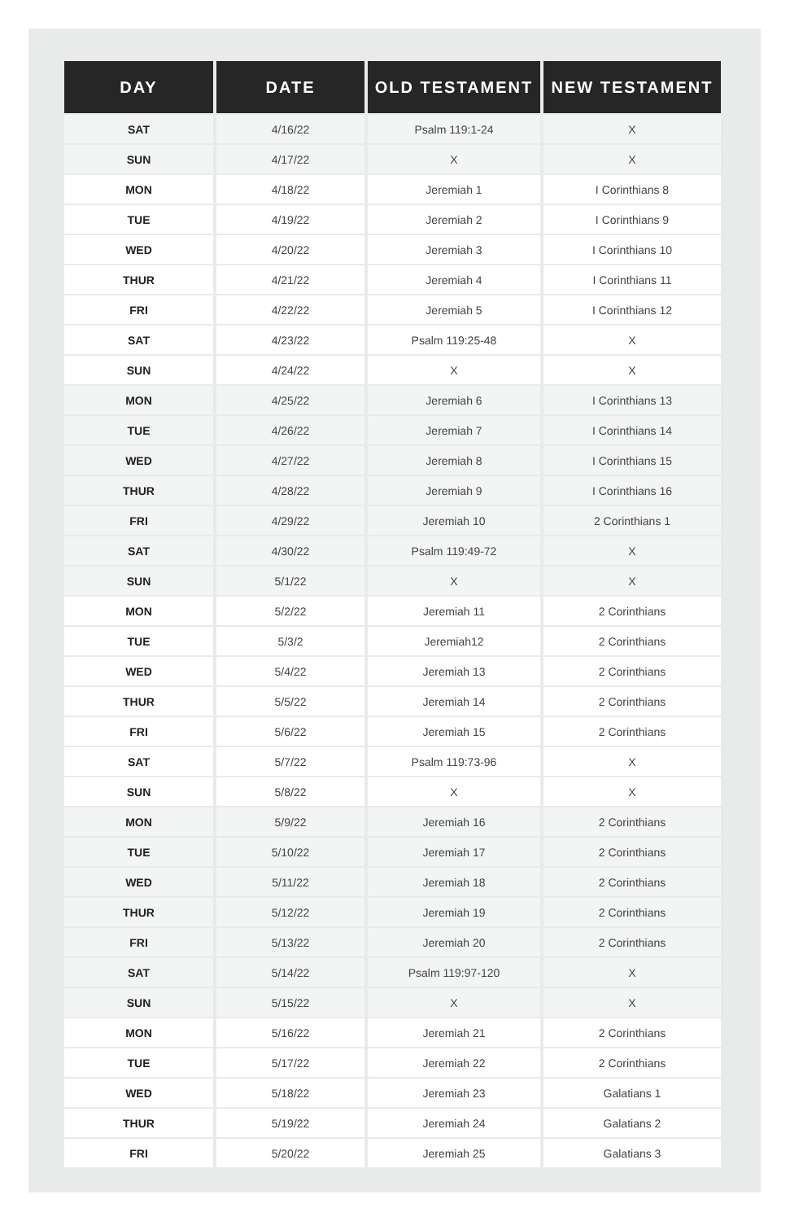| DAY | DATE | OLD TESTAMENT | NEW TESTAMENT |
| --- | --- | --- | --- |
| SAT | 4/16/22 | Psalm 119:1-24 | X |
| SUN | 4/17/22 | X | X |
| MON | 4/18/22 | Jeremiah 1 | I Corinthians 8 |
| TUE | 4/19/22 | Jeremiah 2 | I Corinthians 9 |
| WED | 4/20/22 | Jeremiah 3 | I Corinthians 10 |
| THUR | 4/21/22 | Jeremiah 4 | I Corinthians 11 |
| FRI | 4/22/22 | Jeremiah 5 | I Corinthians 12 |
| SAT | 4/23/22 | Psalm 119:25-48 | X |
| SUN | 4/24/22 | X | X |
| MON | 4/25/22 | Jeremiah 6 | I Corinthians 13 |
| TUE | 4/26/22 | Jeremiah 7 | I Corinthians 14 |
| WED | 4/27/22 | Jeremiah 8 | I Corinthians 15 |
| THUR | 4/28/22 | Jeremiah 9 | I Corinthians 16 |
| FRI | 4/29/22 | Jeremiah 10 | 2 Corinthians 1 |
| SAT | 4/30/22 | Psalm 119:49-72 | X |
| SUN | 5/1/22 | X | X |
| MON | 5/2/22 | Jeremiah 11 | 2 Corinthians |
| TUE | 5/3/2 | Jeremiah12 | 2 Corinthians |
| WED | 5/4/22 | Jeremiah 13 | 2 Corinthians |
| THUR | 5/5/22 | Jeremiah 14 | 2 Corinthians |
| FRI | 5/6/22 | Jeremiah 15 | 2 Corinthians |
| SAT | 5/7/22 | Psalm 119:73-96 | X |
| SUN | 5/8/22 | X | X |
| MON | 5/9/22 | Jeremiah 16 | 2 Corinthians |
| TUE | 5/10/22 | Jeremiah 17 | 2 Corinthians |
| WED | 5/11/22 | Jeremiah 18 | 2 Corinthians |
| THUR | 5/12/22 | Jeremiah 19 | 2 Corinthians |
| FRI | 5/13/22 | Jeremiah 20 | 2 Corinthians |
| SAT | 5/14/22 | Psalm 119:97-120 | X |
| SUN | 5/15/22 | X | X |
| MON | 5/16/22 | Jeremiah 21 | 2 Corinthians |
| TUE | 5/17/22 | Jeremiah 22 | 2 Corinthians |
| WED | 5/18/22 | Jeremiah 23 | Galatians 1 |
| THUR | 5/19/22 | Jeremiah 24 | Galatians 2 |
| FRI | 5/20/22 | Jeremiah 25 | Galatians 3 |